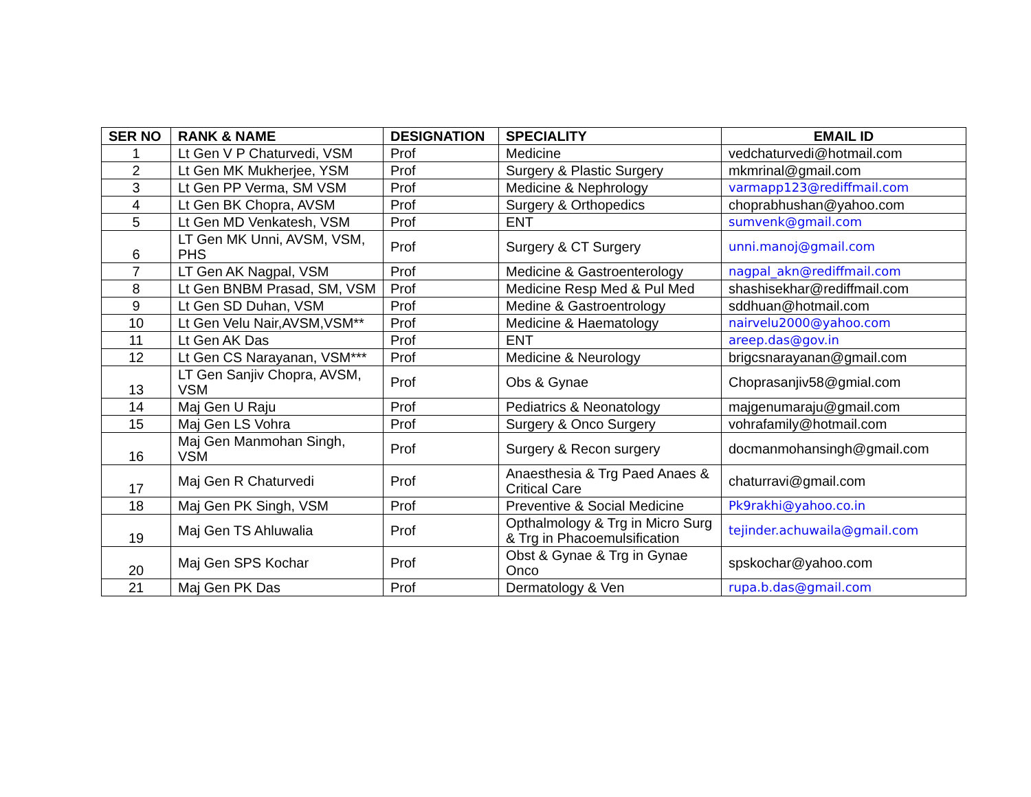| SER NO | RANK & NAME | DESIGNATION | SPECIALITY | EMAIL ID |
| --- | --- | --- | --- | --- |
| 1 | Lt Gen V P Chaturvedi, VSM | Prof | Medicine | vedchaturvedi@hotmail.com |
| 2 | Lt Gen MK Mukherjee, YSM | Prof | Surgery & Plastic Surgery | mkmrinal@gmail.com |
| 3 | Lt Gen PP Verma, SM VSM | Prof | Medicine & Nephrology | varmapp123@rediffmail.com |
| 4 | Lt Gen BK Chopra, AVSM | Prof | Surgery & Orthopedics | choprabhushan@yahoo.com |
| 5 | Lt Gen MD Venkatesh, VSM | Prof | ENT | sumvenk@gmail.com |
| 6 | LT Gen MK Unni, AVSM, VSM, PHS | Prof | Surgery & CT Surgery | unni.manoj@gmail.com |
| 7 | LT Gen AK Nagpal, VSM | Prof | Medicine & Gastroenterology | nagpal_akn@rediffmail.com |
| 8 | Lt Gen BNBM Prasad, SM, VSM | Prof | Medicine Resp Med & Pul Med | shashisekhar@rediffmail.com |
| 9 | Lt Gen SD Duhan, VSM | Prof | Medine & Gastroentrology | sddhuan@hotmail.com |
| 10 | Lt Gen Velu Nair,AVSM,VSM** | Prof | Medicine & Haematology | nairvelu2000@yahoo.com |
| 11 | Lt Gen AK Das | Prof | ENT | areep.das@gov.in |
| 12 | Lt Gen CS Narayanan, VSM*** | Prof | Medicine & Neurology | brigcsnarayanan@gmail.com |
| 13 | LT Gen Sanjiv Chopra, AVSM, VSM | Prof | Obs & Gynae | Choprasanjiv58@gmial.com |
| 14 | Maj Gen U Raju | Prof | Pediatrics & Neonatology | majgenumaraju@gmail.com |
| 15 | Maj Gen LS Vohra | Prof | Surgery & Onco Surgery | vohrafamily@hotmail.com |
| 16 | Maj Gen Manmohan Singh, VSM | Prof | Surgery & Recon surgery | docmanmohansingh@gmail.com |
| 17 | Maj Gen R Chaturvedi | Prof | Anaesthesia & Trg Paed Anaes & Critical Care | chaturravi@gmail.com |
| 18 | Maj Gen PK Singh, VSM | Prof | Preventive & Social Medicine | Pk9rakhi@yahoo.co.in |
| 19 | Maj Gen TS Ahluwalia | Prof | Opthalmology & Trg in Micro Surg & Trg in Phacoemulsification | tejinder.achuwaila@gmail.com |
| 20 | Maj Gen SPS Kochar | Prof | Obst & Gynae & Trg in Gynae Onco | spskochar@yahoo.com |
| 21 | Maj Gen PK Das | Prof | Dermatology & Ven | rupa.b.das@gmail.com |